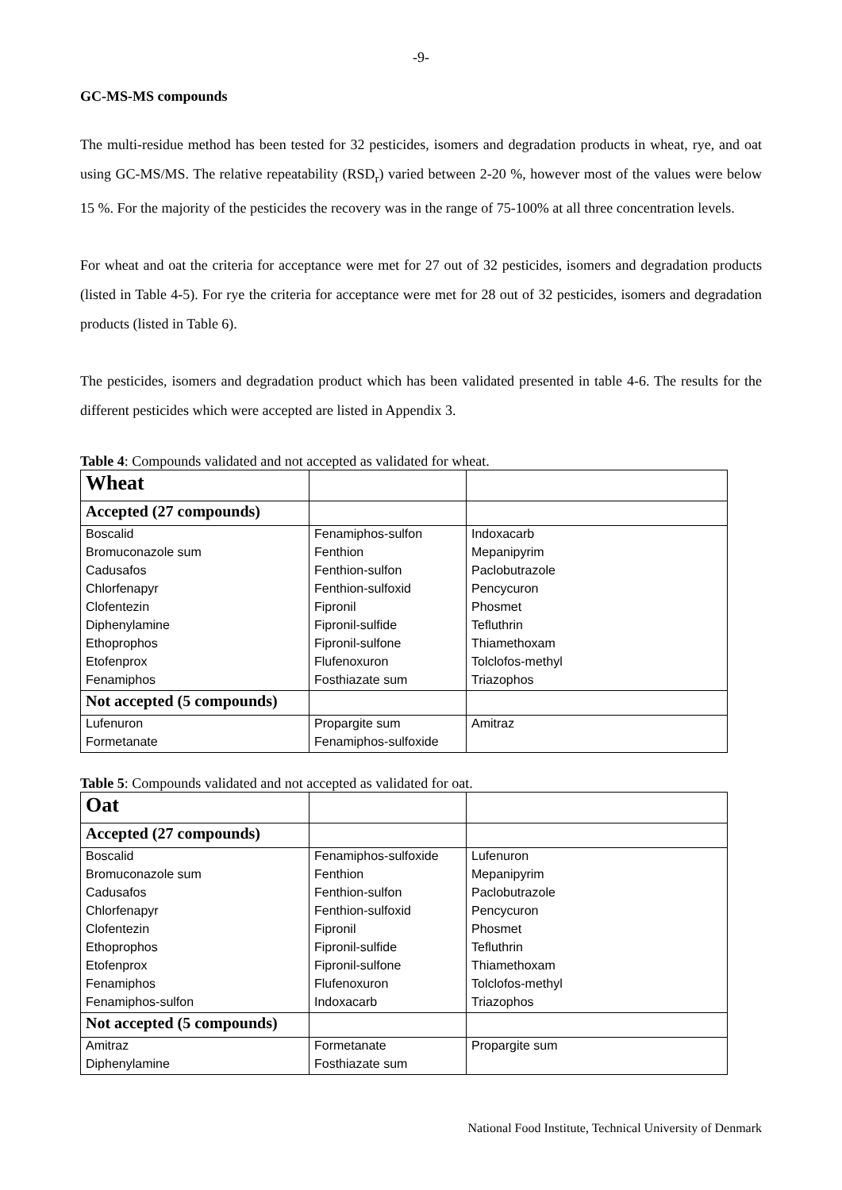-9-
GC-MS-MS compounds
The multi-residue method has been tested for 32 pesticides, isomers and degradation products in wheat, rye, and oat using GC-MS/MS. The relative repeatability (RSD<sub>r</sub>) varied between 2-20 %, however most of the values were below 15 %. For the majority of the pesticides the recovery was in the range of 75-100% at all three concentration levels.
For wheat and oat the criteria for acceptance were met for 27 out of 32 pesticides, isomers and degradation products (listed in Table 4-5). For rye the criteria for acceptance were met for 28 out of 32 pesticides, isomers and degradation products (listed in Table 6).
The pesticides, isomers and degradation product which has been validated presented in table 4-6. The results for the different pesticides which were accepted are listed in Appendix 3.
Table 4: Compounds validated and not accepted as validated for wheat.
| Wheat | | |
| Accepted (27 compounds) | | |
| Boscalid | Fenamiphos-sulfon | Indoxacarb |
| Bromuconazole sum | Fenthion | Mepanipyrim |
| Cadusafos | Fenthion-sulfon | Paclobutrazole |
| Chlorfenapyr | Fenthion-sulfoxid | Pencycuron |
| Clofentezin | Fipronil | Phosmet |
| Diphenylamine | Fipronil-sulfide | Tefluthrin |
| Ethoprophos | Fipronil-sulfone | Thiamethoxam |
| Etofenprox | Flufenoxuron | Tolclofos-methyl |
| Fenamiphos | Fosthiazate sum | Triazophos |
| Not accepted (5 compounds) | | |
| Lufenuron | Propargite sum | Amitraz |
| Formetanate | Fenamiphos-sulfoxide | |
Table 5: Compounds validated and not accepted as validated for oat.
| Oat | | |
| Accepted (27 compounds) | | |
| Boscalid | Fenamiphos-sulfoxide | Lufenuron |
| Bromuconazole sum | Fenthion | Mepanipyrim |
| Cadusafos | Fenthion-sulfon | Paclobutrazole |
| Chlorfenapyr | Fenthion-sulfoxid | Pencycuron |
| Clofentezin | Fipronil | Phosmet |
| Ethoprophos | Fipronil-sulfide | Tefluthrin |
| Etofenprox | Fipronil-sulfone | Thiamethoxam |
| Fenamiphos | Flufenoxuron | Tolclofos-methyl |
| Fenamiphos-sulfon | Indoxacarb | Triazophos |
| Not accepted (5 compounds) | | |
| Amitraz | Formetanate | Propargite sum |
| Diphenylamine | Fosthiazate sum | |
National Food Institute, Technical University of Denmark